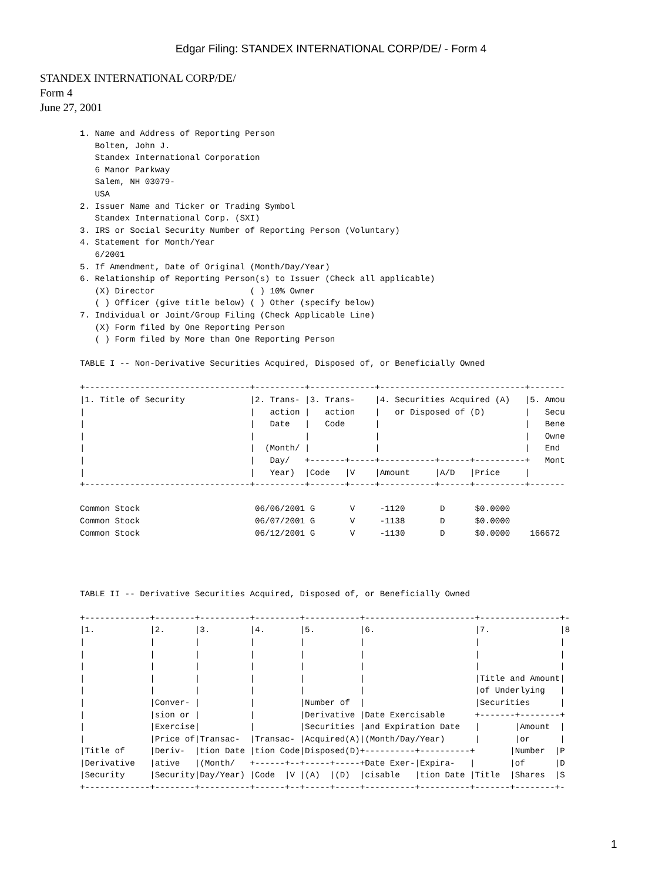Edgar Filing: STANDEX INTERNATIONAL CORP/DE/ - Form 4
STANDEX INTERNATIONAL CORP/DE/
Form 4
June 27, 2001
1. Name and Address of Reporting Person
   Bolten, John J.
   Standex International Corporation
   6 Manor Parkway
   Salem, NH 03079-
   USA
2. Issuer Name and Ticker or Trading Symbol
   Standex International Corp. (SXI)
3. IRS or Social Security Number of Reporting Person (Voluntary)
4. Statement for Month/Year
   6/2001
5. If Amendment, Date of Original (Month/Day/Year)
6. Relationship of Reporting Person(s) to Issuer (Check all applicable)
   (X) Director                   ( ) 10% Owner
   ( ) Officer (give title below) ( ) Other (specify below)
7. Individual or Joint/Group Filing (Check Applicable Line)
   (X) Form filed by One Reporting Person
   ( ) Form filed by More than One Reporting Person

TABLE I -- Non-Derivative Securities Acquired, Disposed of, or Beneficially Owned

+---------------------------------+----------+-------------+-----------------------------+-------
|1. Title of Security             |2. Trans- |3. Trans-    |4. Securities Acquired (A)   |5. Amou
|                                 |   action |   action    |   or Disposed of (D)        |   Secu
|                                 |   Date   |   Code      |                             |   Bene
|                                 |          |             |                             |   Owne
|                                 |  (Month/ |             |                             |   End
|                                 |   Day/   +-------+-----+-----------+------+----------+   Mont
|                                 |   Year)  |Code   |V    |Amount     |A/D   |Price     |
+---------------------------------+----------+-------+-----+-----------+------+----------+-------

Common Stock                       06/06/2001 G       V     -1120       D      $0.0000
Common Stock                       06/07/2001 G       V     -1138       D      $0.0000
Common Stock                       06/12/2001 G       V     -1130       D      $0.0000    166672




TABLE II -- Derivative Securities Acquired, Disposed of, or Beneficially Owned

+-------------+--------+----------+---------+-----------+----------------------+----------------+-
|1.           |2.      |3.        |4.       |5.         |6.                    |7.              |8
|             |        |          |         |           |                      |                |
|             |        |          |         |           |                      |                |
|             |        |          |         |           |                      |                |
|             |        |          |         |           |                      |Title and Amount|
|             |        |          |         |           |                      |of Underlying   |
|             |Conver- |          |         |Number of  |                      |Securities      |
|             |sion or |          |         |Derivative |Date Exercisable      +-------+--------+
|             |Exercise|          |         |Securities |and Expiration Date   |       |Amount  |
|             |Price of|Transac-  |Transac- |Acquired(A)|(Month/Day/Year)      |       |or      |
|Title of     |Deriv-  |tion Date |tion Code|Disposed(D)+----------+----------+       |Number  |P
|Derivative   |ative   |(Month/   +------+--+-----+-----+Date Exer-|Expira-   |       |of      |D
|Security     |Security|Day/Year) |Code  |V |(A)  |(D)  |cisable   |tion Date |Title  |Shares  |S
+-------------+--------+----------+------+--+-----+-----+----------+----------+-------+--------+-
1